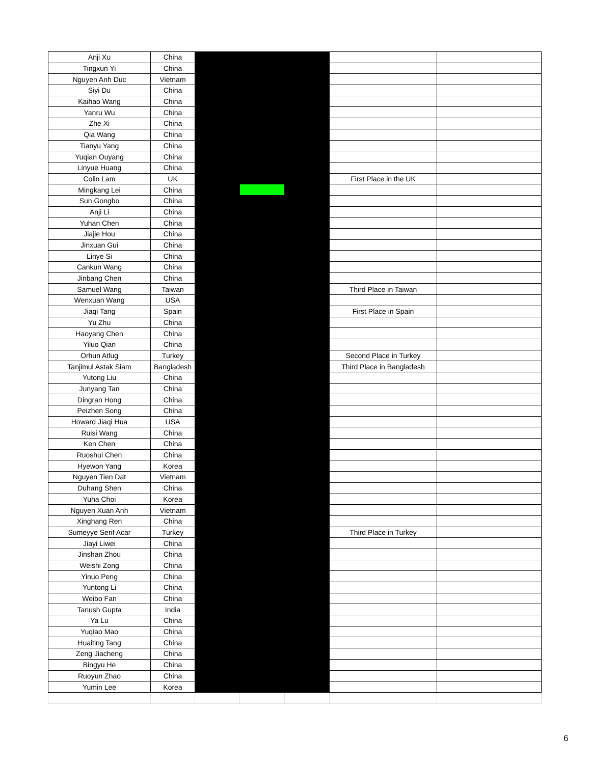| Anji Xu | China | | | | | |
| Tingxun Yi | China | | | | | |
| Nguyen Anh Duc | Vietnam | | | | | |
| Siyi Du | China | | | | | |
| Kaihao Wang | China | | | | | |
| Yanru Wu | China | | | | | |
| Zhe Xi | China | | | | | |
| Qia Wang | China | | | | | |
| Tianyu Yang | China | | | | | |
| Yuqian Ouyang | China | | | | | |
| Linyue Huang | China | | | | | |
| Colin Lam | UK | | | | First Place in the UK | |
| Mingkang Lei | China | | | | | |
| Sun Gongbo | China | | | | | |
| Anji Li | China | | | | | |
| Yuhan Chen | China | | | | | |
| Jiajie Hou | China | | | | | |
| Jinxuan Gui | China | | | | | |
| Linye Si | China | | | | | |
| Cankun Wang | China | | | | | |
| Jinbang Chen | China | | | | | |
| Samuel Wang | Taiwan | | | | Third Place in Taiwan | |
| Wenxuan Wang | USA | | | | | |
| Jiaqi Tang | Spain | | | | First Place in Spain | |
| Yu Zhu | China | | | | | |
| Haoyang Chen | China | | | | | |
| Yiluo Qian | China | | | | | |
| Orhun Atlug | Turkey | | | | Second Place in Turkey | |
| Tanjimul Astak Siam | Bangladesh | | | | Third Place in Bangladesh | |
| Yutong Liu | China | | | | | |
| Junyang Tan | China | | | | | |
| Dingran Hong | China | | | | | |
| Peizhen Song | China | | | | | |
| Howard Jiaqi Hua | USA | | | | | |
| Ruisi Wang | China | | | | | |
| Ken Chen | China | | | | | |
| Ruoshui Chen | China | | | | | |
| Hyewon Yang | Korea | | | | | |
| Nguyen Tien Dat | Vietnam | | | | | |
| Duhang Shen | China | | | | | |
| Yuha Choi | Korea | | | | | |
| Nguyen Xuan Anh | Vietnam | | | | | |
| Xinghang Ren | China | | | | | |
| Sumeyye Serif Acar | Turkey | | | | Third Place in Turkey | |
| Jiayi Liwei | China | | | | | |
| Jinshan Zhou | China | | | | | |
| Weishi Zong | China | | | | | |
| Yinuo Peng | China | | | | | |
| Yuntong Li | China | | | | | |
| Weibo Fan | China | | | | | |
| Tanush Gupta | India | | | | | |
| Ya Lu | China | | | | | |
| Yuqiao Mao | China | | | | | |
| Huaiting Tang | China | | | | | |
| Zeng Jiacheng | China | | | | | |
| Bingyu He | China | | | | | |
| Ruoyun Zhao | China | | | | | |
| Yumin Lee | Korea | | | | | |
6